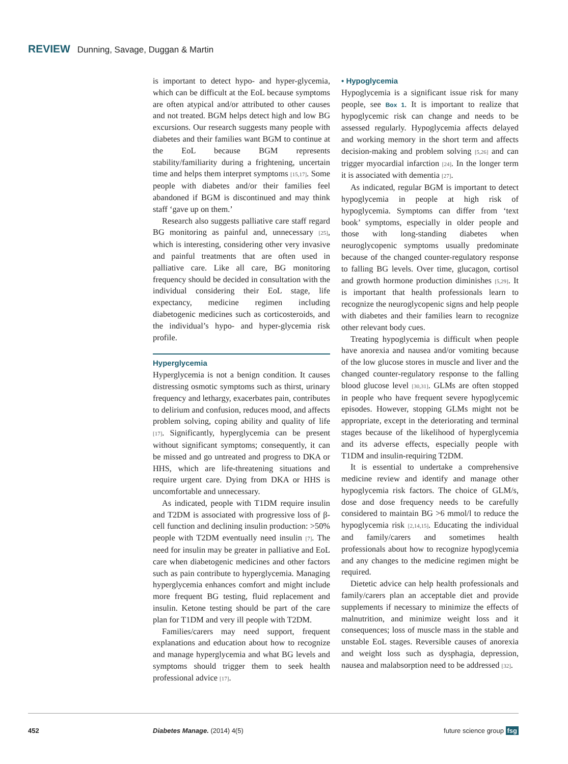REVIEW Dunning, Savage, Duggan & Martin
is important to detect hypo- and hyper-glycemia, which can be difficult at the EoL because symptoms are often atypical and/or attributed to other causes and not treated. BGM helps detect high and low BG excursions. Our research suggests many people with diabetes and their families want BGM to continue at the EoL because BGM represents stability/familiarity during a frightening, uncertain time and helps them interpret symptoms [15,17]. Some people with diabetes and/or their families feel abandoned if BGM is discontinued and may think staff ‘gave up on them.’
Research also suggests palliative care staff regard BG monitoring as painful and, unnecessary [25], which is interesting, considering other very invasive and painful treatments that are often used in palliative care. Like all care, BG monitoring frequency should be decided in consultation with the individual considering their EoL stage, life expectancy, medicine regimen including diabetogenic medicines such as corticosteroids, and the individual’s hypo- and hyper-glycemia risk profile.
Hyperglycemia
Hyperglycemia is not a benign condition. It causes distressing osmotic symptoms such as thirst, urinary frequency and lethargy, exacerbates pain, contributes to delirium and confusion, reduces mood, and affects problem solving, coping ability and quality of life [17]. Significantly, hyperglycemia can be present without significant symptoms; consequently, it can be missed and go untreated and progress to DKA or HHS, which are life-threatening situations and require urgent care. Dying from DKA or HHS is uncomfortable and unnecessary.
As indicated, people with T1DM require insulin and T2DM is associated with progressive loss of β-cell function and declining insulin production: >50% people with T2DM eventually need insulin [7]. The need for insulin may be greater in palliative and EoL care when diabetogenic medicines and other factors such as pain contribute to hyperglycemia. Managing hyperglycemia enhances comfort and might include more frequent BG testing, fluid replacement and insulin. Ketone testing should be part of the care plan for T1DM and very ill people with T2DM.
Families/carers may need support, frequent explanations and education about how to recognize and manage hyperglycemia and what BG levels and symptoms should trigger them to seek health professional advice [17].
• Hypoglycemia
Hypoglycemia is a significant issue risk for many people, see Box 1. It is important to realize that hypoglycemic risk can change and needs to be assessed regularly. Hypoglycemia affects delayed and working memory in the short term and affects decision-making and problem solving [5,26] and can trigger myocardial infarction [24]. In the longer term it is associated with dementia [27].
As indicated, regular BGM is important to detect hypoglycemia in people at high risk of hypoglycemia. Symptoms can differ from ‘text book’ symptoms, especially in older people and those with long-standing diabetes when neuroglycopenic symptoms usually predominate because of the changed counter-regulatory response to falling BG levels. Over time, glucagon, cortisol and growth hormone production diminishes [5,29]. It is important that health professionals learn to recognize the neuroglycopenic signs and help people with diabetes and their families learn to recognize other relevant body cues.
Treating hypoglycemia is difficult when people have anorexia and nausea and/or vomiting because of the low glucose stores in muscle and liver and the changed counter-regulatory response to the falling blood glucose level [30,31]. GLMs are often stopped in people who have frequent severe hypoglycemic episodes. However, stopping GLMs might not be appropriate, except in the deteriorating and terminal stages because of the likelihood of hyperglycemia and its adverse effects, especially people with T1DM and insulin-requiring T2DM.
It is essential to undertake a comprehensive medicine review and identify and manage other hypoglycemia risk factors. The choice of GLM/s, dose and dose frequency needs to be carefully considered to maintain BG >6 mmol/l to reduce the hypoglycemia risk [2,14,15]. Educating the individual and family/carers and sometimes health professionals about how to recognize hypoglycemia and any changes to the medicine regimen might be required.
Dietetic advice can help health professionals and family/carers plan an acceptable diet and provide supplements if necessary to minimize the effects of malnutrition, and minimize weight loss and it consequences; loss of muscle mass in the stable and unstable EoL stages. Reversible causes of anorexia and weight loss such as dysphagia, depression, nausea and malabsorption need to be addressed [32].
452 Diabetes Manage. (2014) 4(5) future science group fsg